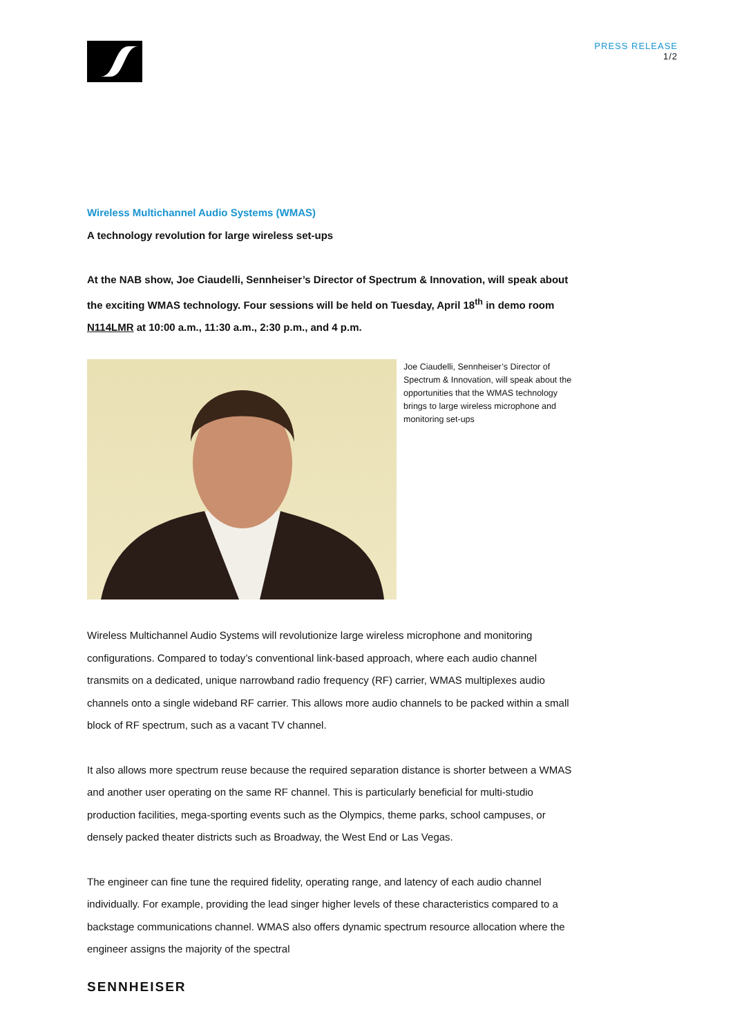PRESS RELEASE
1/2
Wireless Multichannel Audio Systems (WMAS)
A technology revolution for large wireless set-ups
At the NAB show, Joe Ciaudelli, Sennheiser’s Director of Spectrum & Innovation, will speak about the exciting WMAS technology. Four sessions will be held on Tuesday, April 18<sup>th</sup> in demo room N114LMR at 10:00 a.m., 11:30 a.m., 2:30 p.m., and 4 p.m.
Joe Ciaudelli, Sennheiser’s Director of Spectrum & Innovation, will speak about the opportunities that the WMAS technology brings to large wireless microphone and monitoring set-ups
Wireless Multichannel Audio Systems will revolutionize large wireless microphone and monitoring configurations. Compared to today’s conventional link-based approach, where each audio channel transmits on a dedicated, unique narrowband radio frequency (RF) carrier, WMAS multiplexes audio channels onto a single wideband RF carrier. This allows more audio channels to be packed within a small block of RF spectrum, such as a vacant TV channel.
It also allows more spectrum reuse because the required separation distance is shorter between a WMAS and another user operating on the same RF channel. This is particularly beneficial for multi-studio production facilities, mega-sporting events such as the Olympics, theme parks, school campuses, or densely packed theater districts such as Broadway, the West End or Las Vegas.
The engineer can fine tune the required fidelity, operating range, and latency of each audio channel individually. For example, providing the lead singer higher levels of these characteristics compared to a backstage communications channel. WMAS also offers dynamic spectrum resource allocation where the engineer assigns the majority of the spectral
SENNHEISER